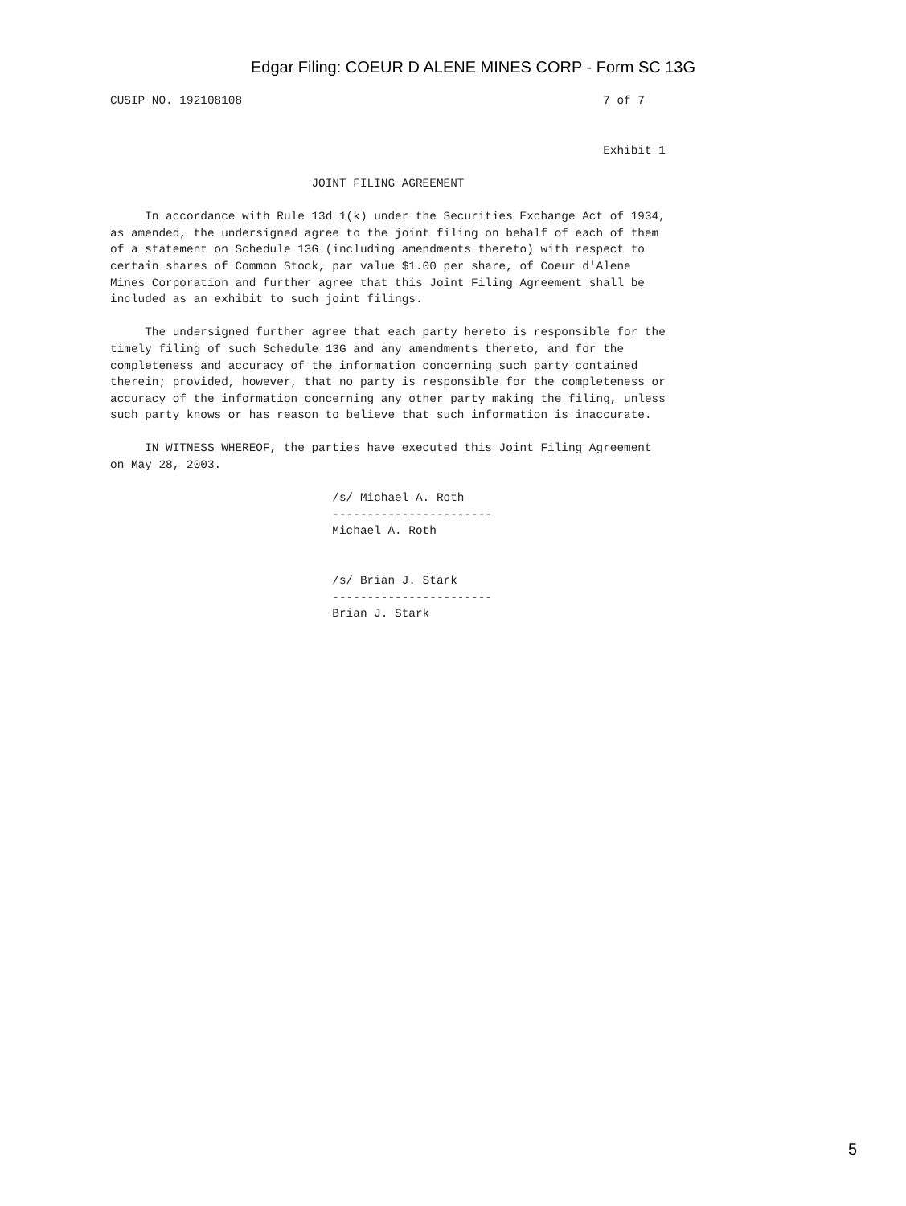Edgar Filing: COEUR D ALENE MINES CORP - Form SC 13G
CUSIP NO. 192108108                                                    7 of 7


                                                                       Exhibit 1

                             JOINT FILING AGREEMENT

     In accordance with Rule 13d 1(k) under the Securities Exchange Act of 1934,
as amended, the undersigned agree to the joint filing on behalf of each of them
of a statement on Schedule 13G (including amendments thereto) with respect to
certain shares of Common Stock, par value $1.00 per share, of Coeur d'Alene
Mines Corporation and further agree that this Joint Filing Agreement shall be
included as an exhibit to such joint filings.

     The undersigned further agree that each party hereto is responsible for the
timely filing of such Schedule 13G and any amendments thereto, and for the
completeness and accuracy of the information concerning such party contained
therein; provided, however, that no party is responsible for the completeness or
accuracy of the information concerning any other party making the filing, unless
such party knows or has reason to believe that such information is inaccurate.

     IN WITNESS WHEREOF, the parties have executed this Joint Filing Agreement
on May 28, 2003.

                                /s/ Michael A. Roth
                                -----------------------
                                Michael A. Roth


                                /s/ Brian J. Stark
                                -----------------------
                                Brian J. Stark
5